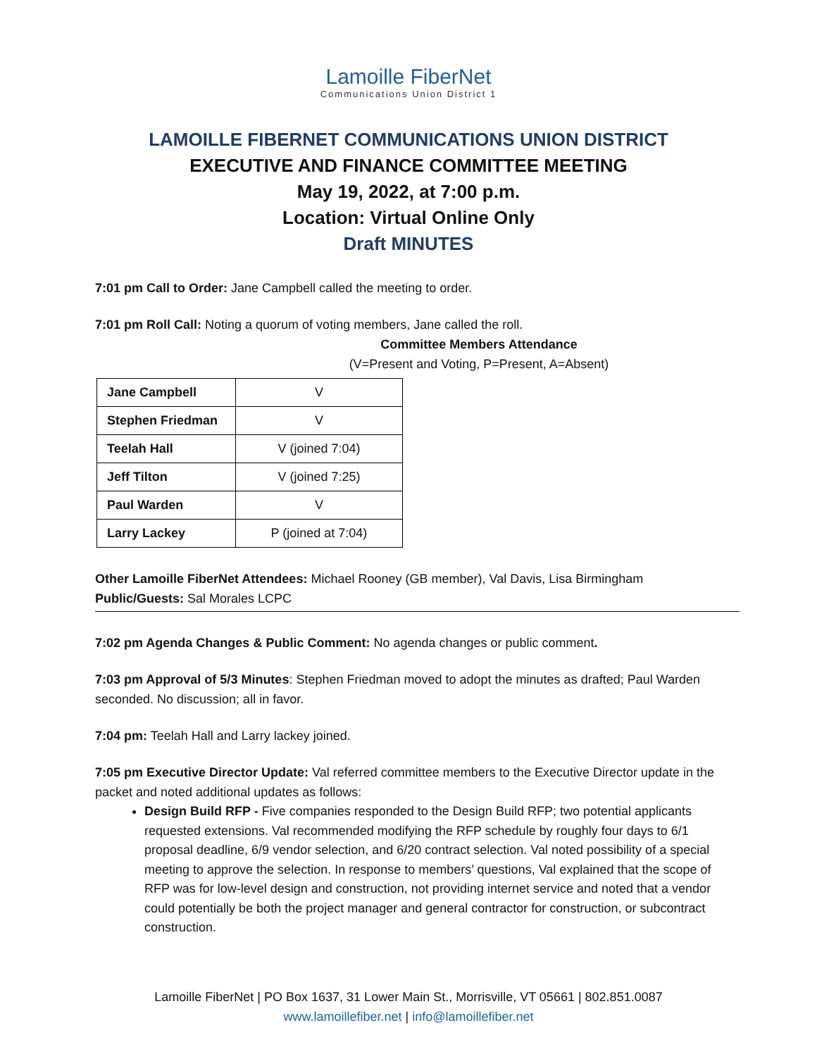Lamoille FiberNet
Communications Union District 1
LAMOILLE FIBERNET COMMUNICATIONS UNION DISTRICT
EXECUTIVE AND FINANCE COMMITTEE MEETING
May 19, 2022, at 7:00 p.m.
Location: Virtual Online Only
Draft MINUTES
7:01 pm Call to Order: Jane Campbell called the meeting to order.
7:01 pm Roll Call: Noting a quorum of voting members, Jane called the roll.
Committee Members Attendance
(V=Present and Voting, P=Present, A=Absent)
| Jane Campbell | V |
| Stephen Friedman | V |
| Teelah Hall | V (joined 7:04) |
| Jeff Tilton | V (joined 7:25) |
| Paul Warden | V |
| Larry Lackey | P (joined at 7:04) |
Other Lamoille FiberNet Attendees: Michael Rooney (GB member), Val Davis, Lisa Birmingham
Public/Guests: Sal Morales LCPC
7:02 pm Agenda Changes & Public Comment: No agenda changes or public comment.
7:03 pm Approval of 5/3 Minutes: Stephen Friedman moved to adopt the minutes as drafted; Paul Warden seconded. No discussion; all in favor.
7:04 pm: Teelah Hall and Larry lackey joined.
7:05 pm Executive Director Update: Val referred committee members to the Executive Director update in the packet and noted additional updates as follows:
Design Build RFP - Five companies responded to the Design Build RFP; two potential applicants requested extensions. Val recommended modifying the RFP schedule by roughly four days to 6/1 proposal deadline, 6/9 vendor selection, and 6/20 contract selection. Val noted possibility of a special meeting to approve the selection. In response to members’ questions, Val explained that the scope of RFP was for low-level design and construction, not providing internet service and noted that a vendor could potentially be both the project manager and general contractor for construction, or subcontract construction.
Lamoille FiberNet | PO Box 1637, 31 Lower Main St., Morrisville, VT 05661 | 802.851.0087
www.lamoillefiber.net | info@lamoillefiber.net